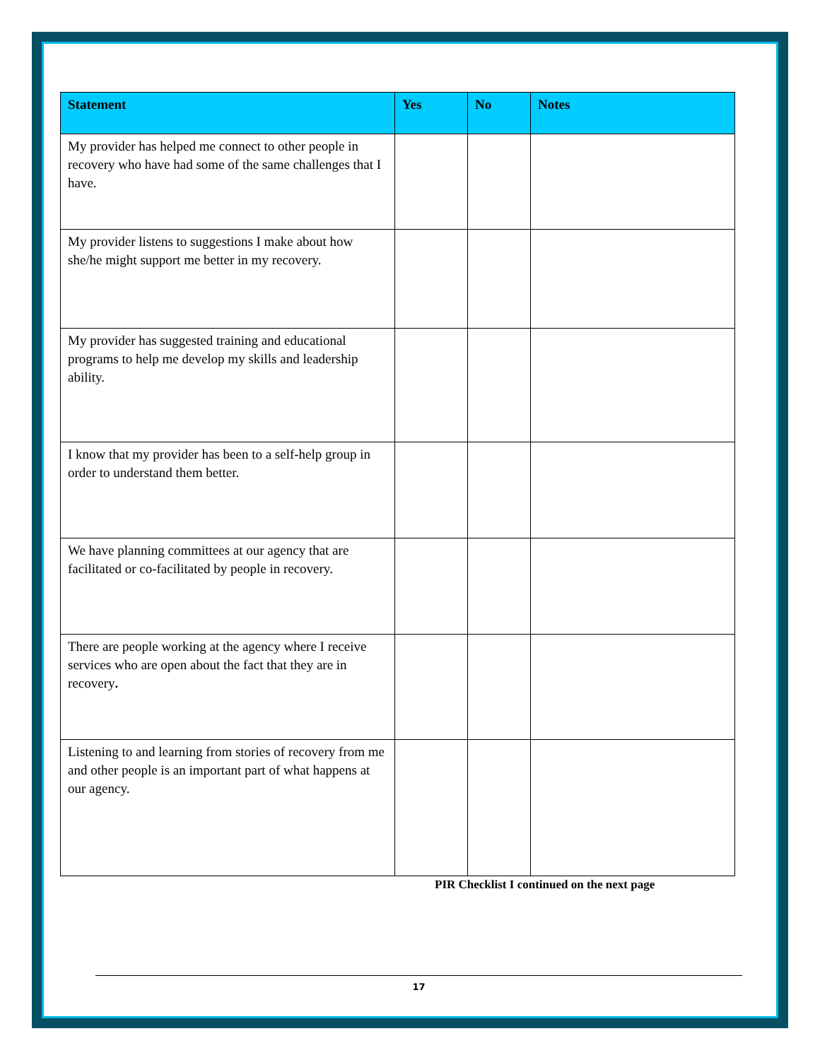| Statement | Yes | No | Notes |
| --- | --- | --- | --- |
| My provider has helped me connect to other people in recovery who have had some of the same challenges that I have. | | | |
| My provider listens to suggestions I make about how she/he might support me better in my recovery. | | | |
| My provider has suggested training and educational programs to help me develop my skills and leadership ability. | | | |
| I know that my provider has been to a self-help group in order to understand them better. | | | |
| We have planning committees at our agency that are facilitated or co-facilitated by people in recovery. | | | |
| There are people working at the agency where I receive services who are open about the fact that they are in recovery . | | | |
| Listening to and learning from stories of recovery from me and other people is an important part of what happens at our agency. | | | |
PIR Checklist I continued on the next page
17